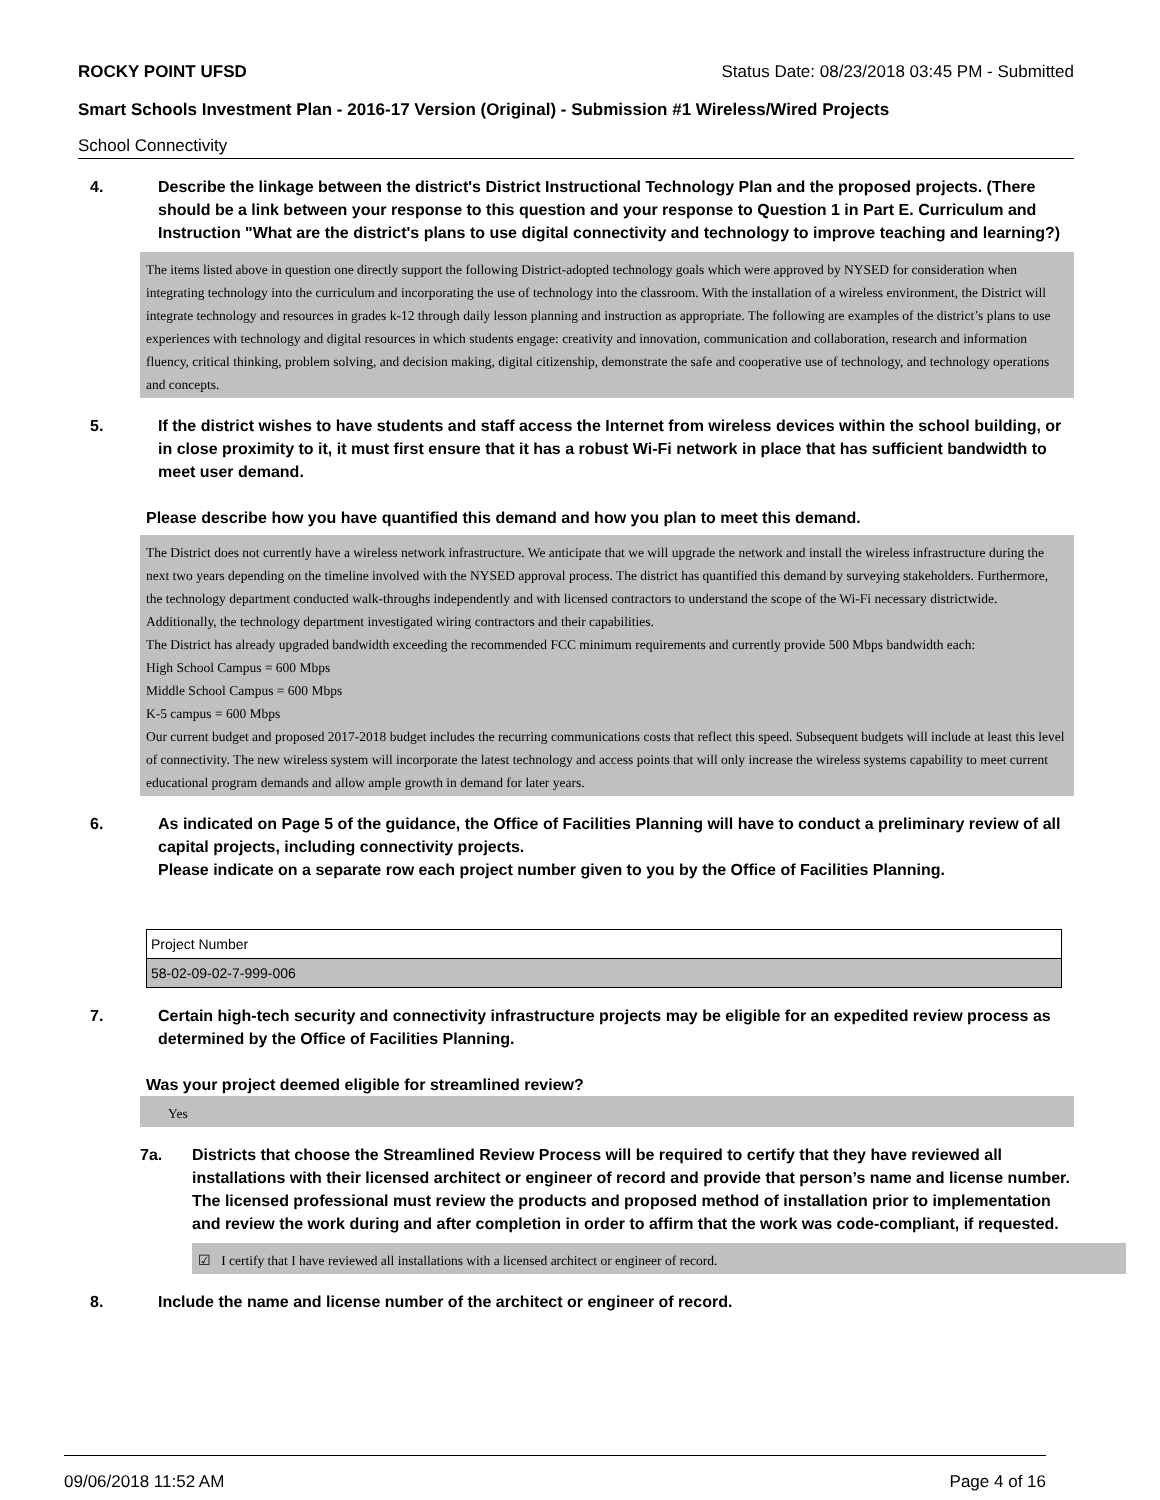ROCKY POINT UFSD Status Date: 08/23/2018 03:45 PM - Submitted
Smart Schools Investment Plan - 2016-17 Version (Original) - Submission #1 Wireless/Wired Projects
School Connectivity
4. Describe the linkage between the district's District Instructional Technology Plan and the proposed projects. (There should be a link between your response to this question and your response to Question 1 in Part E. Curriculum and Instruction "What are the district's plans to use digital connectivity and technology to improve teaching and learning?)
The items listed above in question one directly support the following District-adopted technology goals which were approved by NYSED for consideration when integrating technology into the curriculum and incorporating the use of technology into the classroom. With the installation of a wireless environment, the District will integrate technology and resources in grades k-12 through daily lesson planning and instruction as appropriate. The following are examples of the district’s plans to use experiences with technology and digital resources in which students engage: creativity and innovation, communication and collaboration, research and information fluency, critical thinking, problem solving, and decision making, digital citizenship, demonstrate the safe and cooperative use of technology, and technology operations and concepts.
5. If the district wishes to have students and staff access the Internet from wireless devices within the school building, or in close proximity to it, it must first ensure that it has a robust Wi-Fi network in place that has sufficient bandwidth to meet user demand.
Please describe how you have quantified this demand and how you plan to meet this demand.
The District does not currently have a wireless network infrastructure. We anticipate that we will upgrade the network and install the wireless infrastructure during the next two years depending on the timeline involved with the NYSED approval process. The district has quantified this demand by surveying stakeholders. Furthermore, the technology department conducted walk-throughs independently and with licensed contractors to understand the scope of the Wi-Fi necessary districtwide. Additionally, the technology department investigated wiring contractors and their capabilities.
The District has already upgraded bandwidth exceeding the recommended FCC minimum requirements and currently provide 500 Mbps bandwidth each:
High School Campus = 600 Mbps
Middle School Campus = 600 Mbps
K-5 campus = 600 Mbps
Our current budget and proposed 2017-2018 budget includes the recurring communications costs that reflect this speed. Subsequent budgets will include at least this level of connectivity. The new wireless system will incorporate the latest technology and access points that will only increase the wireless systems capability to meet current educational program demands and allow ample growth in demand for later years.
6. As indicated on Page 5 of the guidance, the Office of Facilities Planning will have to conduct a preliminary review of all capital projects, including connectivity projects.
Please indicate on a separate row each project number given to you by the Office of Facilities Planning.
| Project Number |
| 58-02-09-02-7-999-006 |
7. Certain high-tech security and connectivity infrastructure projects may be eligible for an expedited review process as determined by the Office of Facilities Planning.
Was your project deemed eligible for streamlined review?
Yes
7a. Districts that choose the Streamlined Review Process will be required to certify that they have reviewed all installations with their licensed architect or engineer of record and provide that person’s name and license number. The licensed professional must review the products and proposed method of installation prior to implementation and review the work during and after completion in order to affirm that the work was code-compliant, if requested.
☑ I certify that I have reviewed all installations with a licensed architect or engineer of record.
8. Include the name and license number of the architect or engineer of record.
09/06/2018 11:52 AM Page 4 of 16